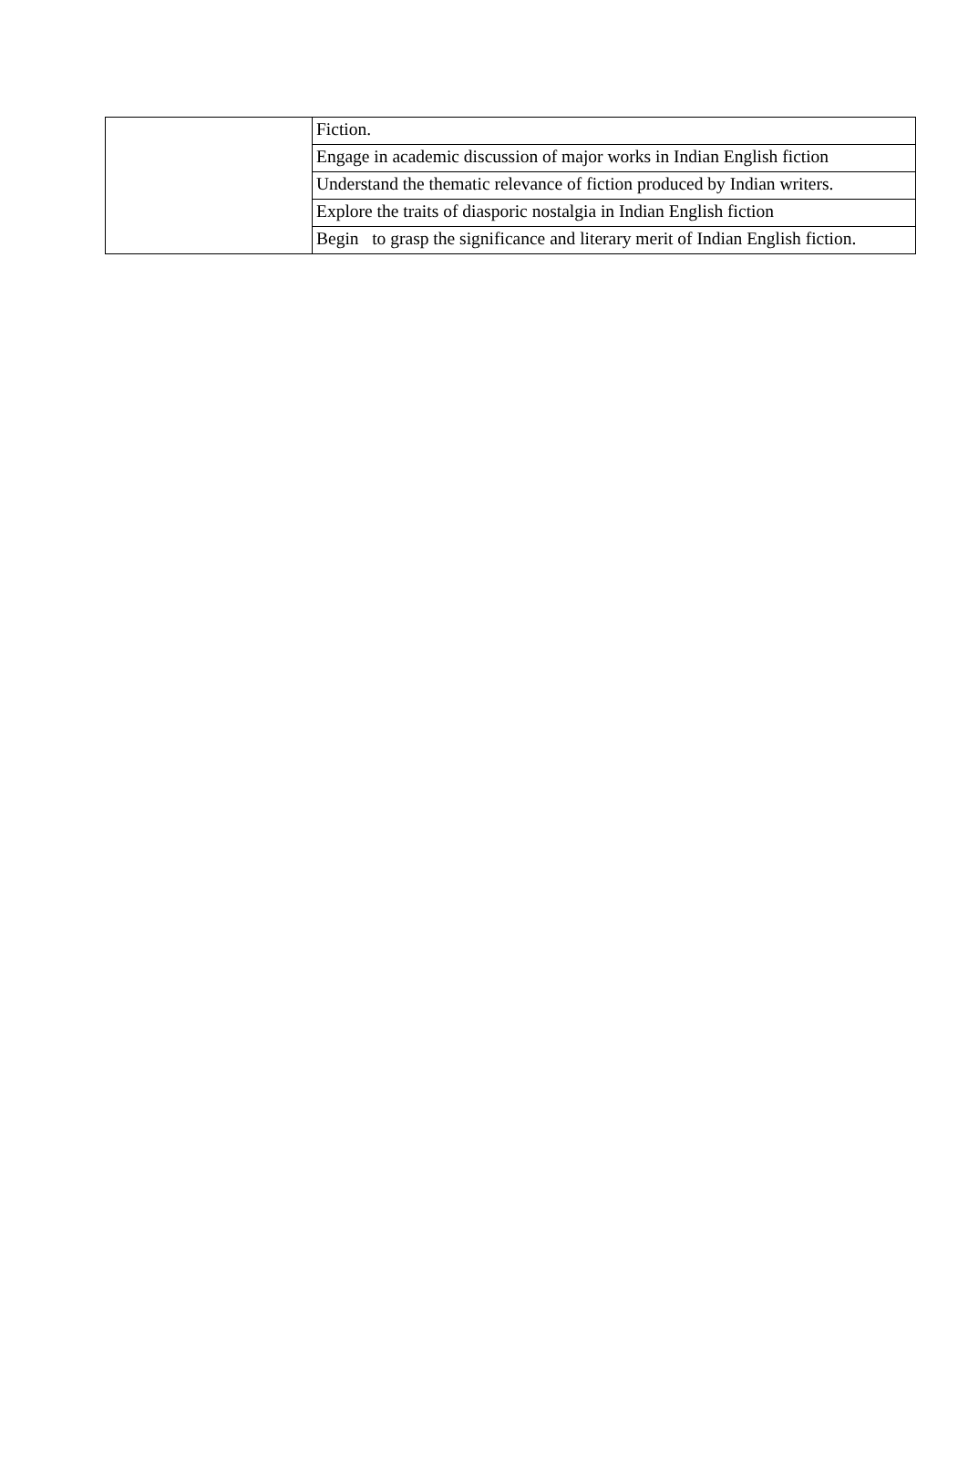| | Fiction. |
| | Engage in academic discussion of major works in Indian English fiction |
| | Understand the thematic relevance of fiction produced by Indian writers. |
| | Explore the traits of diasporic nostalgia in Indian English fiction |
| | Begin to grasp the significance and literary merit of Indian English fiction. |